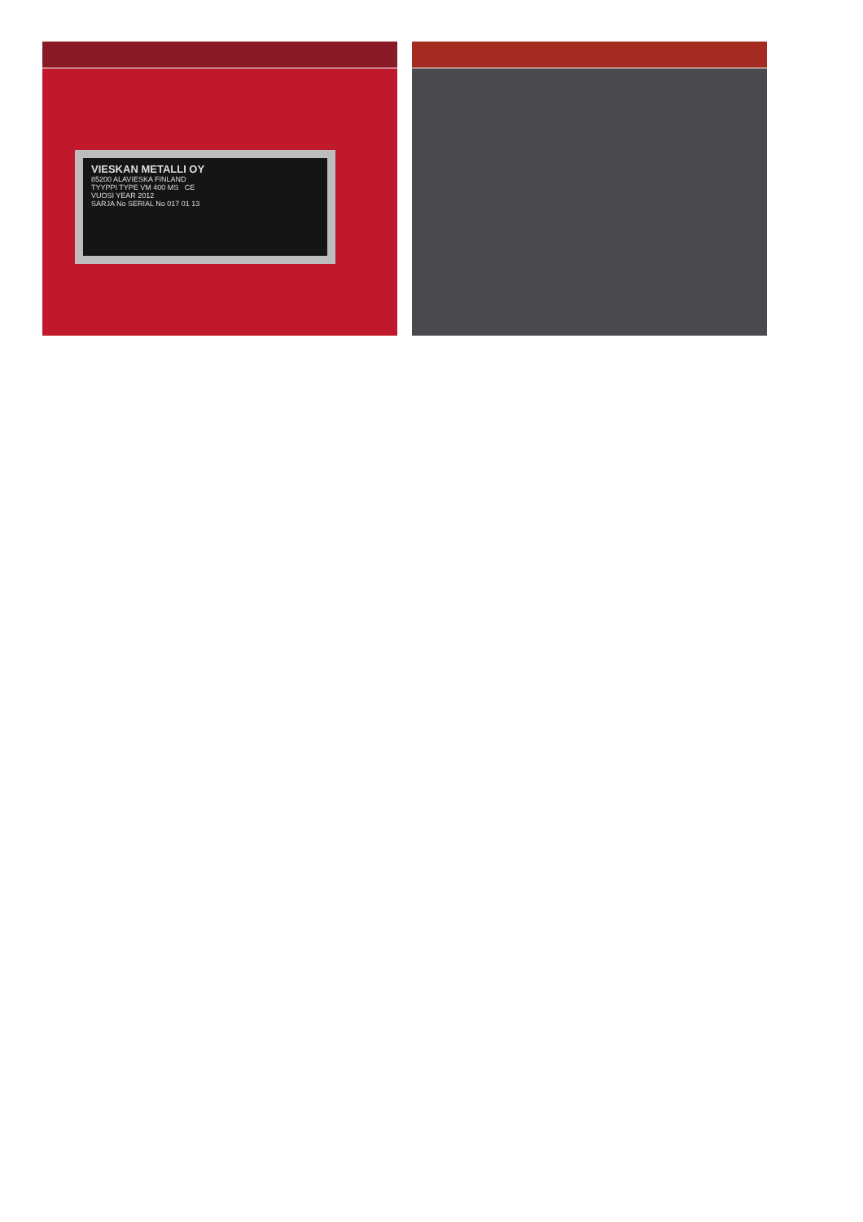VIESKAN METALLI OY
85200 ALAVIESKA FINLAND
TYYPPI TYPE VM 400 MS CE
VUOSI YEAR 2012
SARJA No SERIAL No 017 01 13